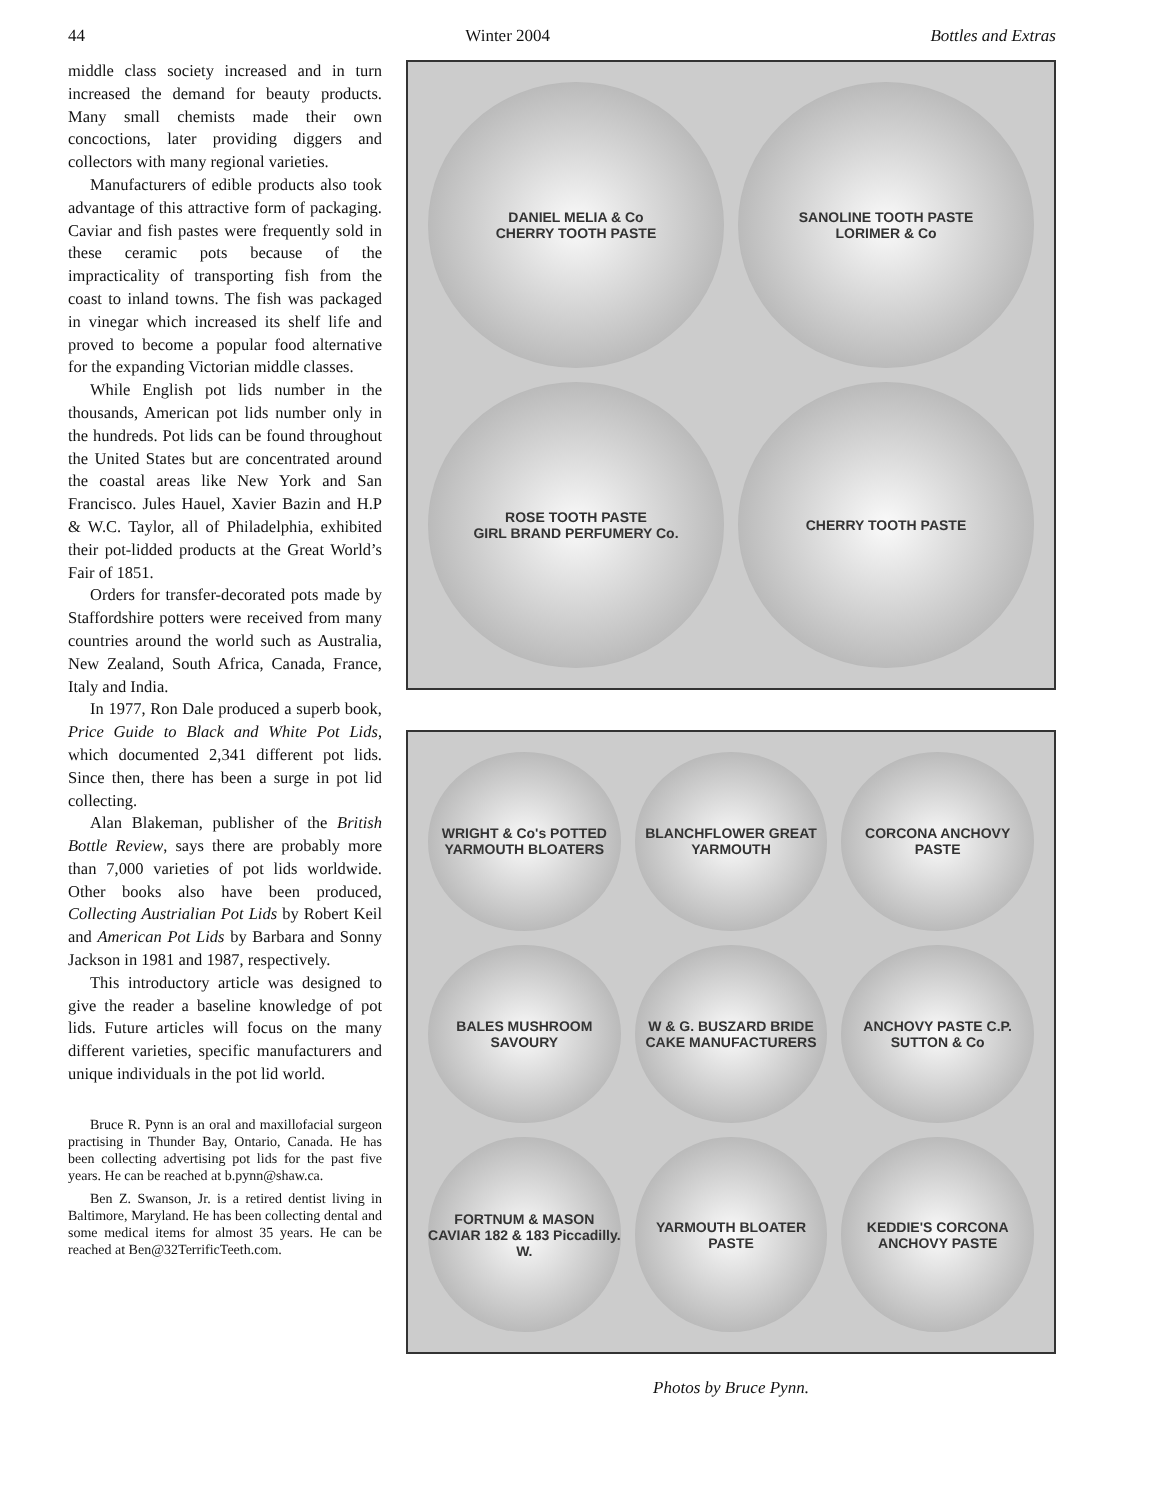44 Winter 2004 Bottles and Extras
middle class society increased and in turn increased the demand for beauty products. Many small chemists made their own concoctions, later providing diggers and collectors with many regional varieties.
Manufacturers of edible products also took advantage of this attractive form of packaging. Caviar and fish pastes were frequently sold in these ceramic pots because of the impracticality of transporting fish from the coast to inland towns. The fish was packaged in vinegar which increased its shelf life and proved to become a popular food alternative for the expanding Victorian middle classes.
While English pot lids number in the thousands, American pot lids number only in the hundreds. Pot lids can be found throughout the United States but are concentrated around the coastal areas like New York and San Francisco. Jules Hauel, Xavier Bazin and H.P & W.C. Taylor, all of Philadelphia, exhibited their pot-lidded products at the Great World’s Fair of 1851.
Orders for transfer-decorated pots made by Staffordshire potters were received from many countries around the world such as Australia, New Zealand, South Africa, Canada, France, Italy and India.
In 1977, Ron Dale produced a superb book, Price Guide to Black and White Pot Lids, which documented 2,341 different pot lids. Since then, there has been a surge in pot lid collecting.
Alan Blakeman, publisher of the British Bottle Review, says there are probably more than 7,000 varieties of pot lids worldwide. Other books also have been produced, Collecting Austrialian Pot Lids by Robert Keil and American Pot Lids by Barbara and Sonny Jackson in 1981 and 1987, respectively.
This introductory article was designed to give the reader a baseline knowledge of pot lids. Future articles will focus on the many different varieties, specific manufacturers and unique individuals in the pot lid world.
Bruce R. Pynn is an oral and maxillofacial surgeon practising in Thunder Bay, Ontario, Canada. He has been collecting advertising pot lids for the past five years. He can be reached at b.pynn@shaw.ca.
Ben Z. Swanson, Jr. is a retired dentist living in Baltimore, Maryland. He has been collecting dental and some medical items for almost 35 years. He can be reached at Ben@32TerrificTeeth.com.
DANIEL MELIA & Co
CHERRY TOOTH PASTE
SANOLINE TOOTH PASTE
LORIMER & Co
ROSE TOOTH PASTE
GIRL BRAND PERFUMERY Co.
CHERRY TOOTH PASTE
WRIGHT & Co's POTTED YARMOUTH BLOATERS
BLANCHFLOWER GREAT YARMOUTH
CORCONA ANCHOVY PASTE
BALES MUSHROOM SAVOURY
W & G. BUSZARD BRIDE CAKE MANUFACTURERS
ANCHOVY PASTE C.P. SUTTON & Co
FORTNUM & MASON CAVIAR 182 & 183 Piccadilly. W.
YARMOUTH BLOATER PASTE
KEDDIE'S CORCONA ANCHOVY PASTE
Photos by Bruce Pynn.